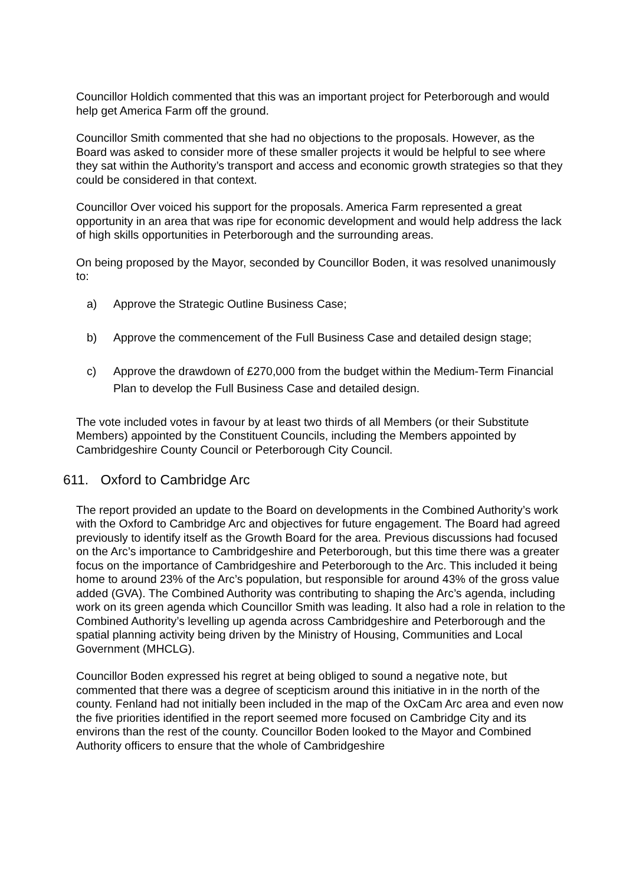Councillor Holdich commented that this was an important project for Peterborough and would help get America Farm off the ground.
Councillor Smith commented that she had no objections to the proposals. However, as the Board was asked to consider more of these smaller projects it would be helpful to see where they sat within the Authority’s transport and access and economic growth strategies so that they could be considered in that context.
Councillor Over voiced his support for the proposals. America Farm represented a great opportunity in an area that was ripe for economic development and would help address the lack of high skills opportunities in Peterborough and the surrounding areas.
On being proposed by the Mayor, seconded by Councillor Boden, it was resolved unanimously to:
a) Approve the Strategic Outline Business Case;
b) Approve the commencement of the Full Business Case and detailed design stage;
c) Approve the drawdown of £270,000 from the budget within the Medium-Term Financial Plan to develop the Full Business Case and detailed design.
The vote included votes in favour by at least two thirds of all Members (or their Substitute Members) appointed by the Constituent Councils, including the Members appointed by Cambridgeshire County Council or Peterborough City Council.
611. Oxford to Cambridge Arc
The report provided an update to the Board on developments in the Combined Authority’s work with the Oxford to Cambridge Arc and objectives for future engagement. The Board had agreed previously to identify itself as the Growth Board for the area. Previous discussions had focused on the Arc’s importance to Cambridgeshire and Peterborough, but this time there was a greater focus on the importance of Cambridgeshire and Peterborough to the Arc. This included it being home to around 23% of the Arc’s population, but responsible for around 43% of the gross value added (GVA). The Combined Authority was contributing to shaping the Arc’s agenda, including work on its green agenda which Councillor Smith was leading. It also had a role in relation to the Combined Authority’s levelling up agenda across Cambridgeshire and Peterborough and the spatial planning activity being driven by the Ministry of Housing, Communities and Local Government (MHCLG).
Councillor Boden expressed his regret at being obliged to sound a negative note, but commented that there was a degree of scepticism around this initiative in in the north of the county. Fenland had not initially been included in the map of the OxCam Arc area and even now the five priorities identified in the report seemed more focused on Cambridge City and its environs than the rest of the county. Councillor Boden looked to the Mayor and Combined Authority officers to ensure that the whole of Cambridgeshire